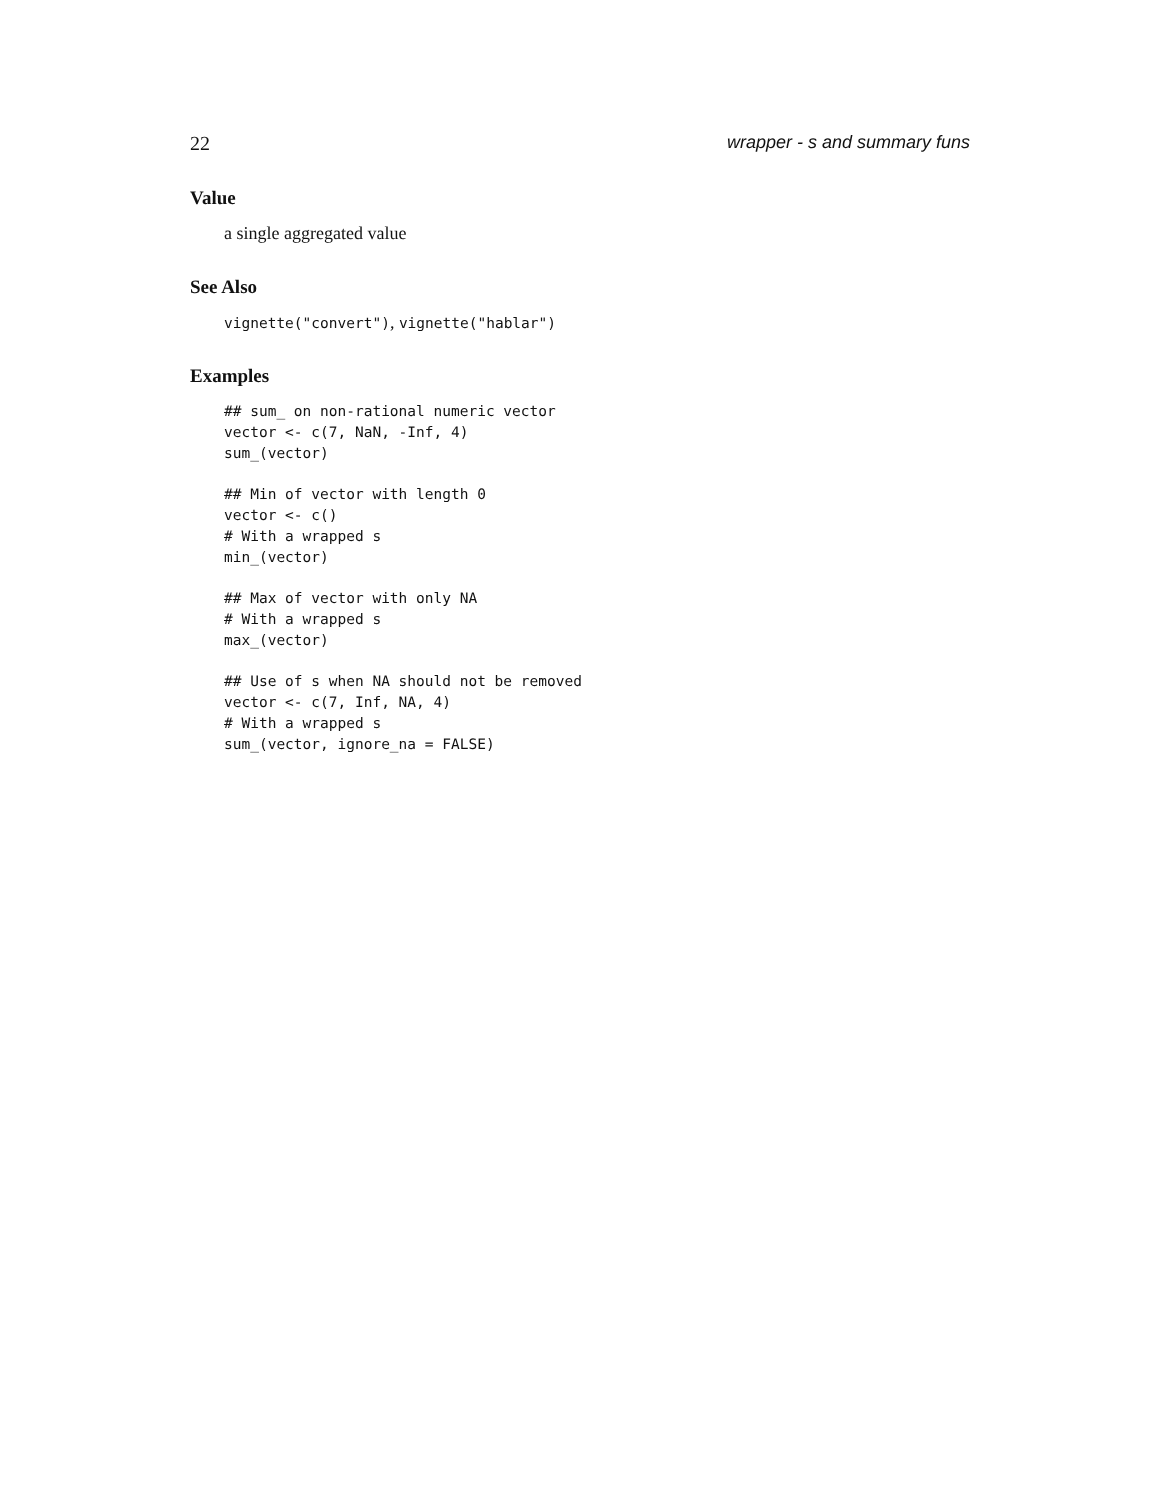22 wrapper - s and summary funs
Value
a single aggregated value
See Also
vignette("convert"), vignette("hablar")
Examples
## sum_ on non-rational numeric vector
vector <- c(7, NaN, -Inf, 4)
sum_(vector)

## Min of vector with length 0
vector <- c()
# With a wrapped s
min_(vector)

## Max of vector with only NA
# With a wrapped s
max_(vector)

## Use of s when NA should not be removed
vector <- c(7, Inf, NA, 4)
# With a wrapped s
sum_(vector, ignore_na = FALSE)